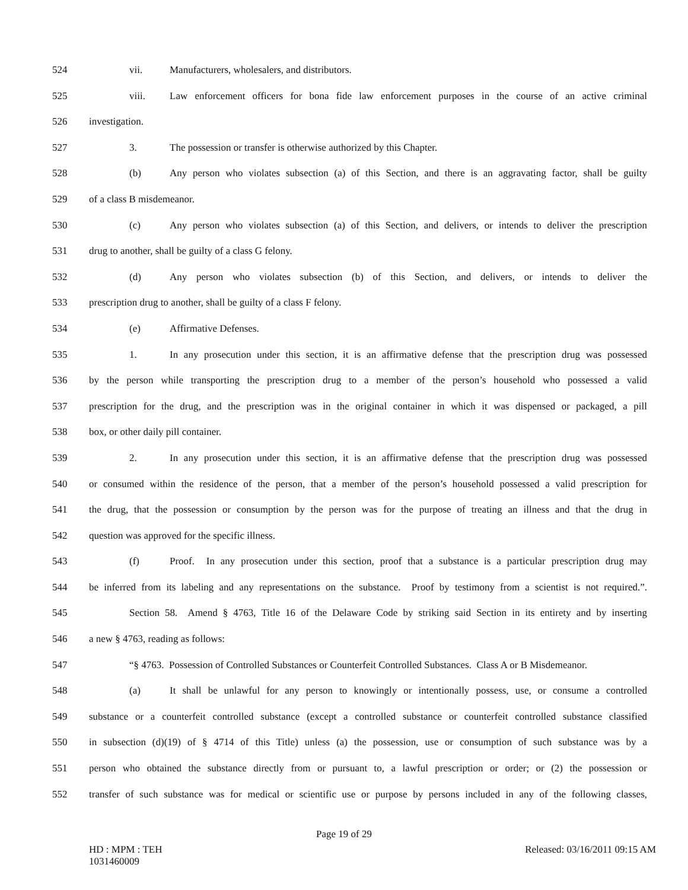524 vii. Manufacturers, wholesalers, and distributors.
525 viii. Law enforcement officers for bona fide law enforcement purposes in the course of an active criminal
526 investigation.
527 3. The possession or transfer is otherwise authorized by this Chapter.
528 (b) Any person who violates subsection (a) of this Section, and there is an aggravating factor, shall be guilty
529 of a class B misdemeanor.
530 (c) Any person who violates subsection (a) of this Section, and delivers, or intends to deliver the prescription
531 drug to another, shall be guilty of a class G felony.
532 (d) Any person who violates subsection (b) of this Section, and delivers, or intends to deliver the
533 prescription drug to another, shall be guilty of a class F felony.
534 (e) Affirmative Defenses.
535 1. In any prosecution under this section, it is an affirmative defense that the prescription drug was possessed
536 by the person while transporting the prescription drug to a member of the person’s household who possessed a valid
537 prescription for the drug, and the prescription was in the original container in which it was dispensed or packaged, a pill
538 box, or other daily pill container.
539 2. In any prosecution under this section, it is an affirmative defense that the prescription drug was possessed
540 or consumed within the residence of the person, that a member of the person’s household possessed a valid prescription for
541 the drug, that the possession or consumption by the person was for the purpose of treating an illness and that the drug in
542 question was approved for the specific illness.
543 (f) Proof. In any prosecution under this section, proof that a substance is a particular prescription drug may
544 be inferred from its labeling and any representations on the substance. Proof by testimony from a scientist is not required.”.
545 Section 58. Amend § 4763, Title 16 of the Delaware Code by striking said Section in its entirety and by inserting
546 a new § 4763, reading as follows:
547 “§ 4763. Possession of Controlled Substances or Counterfeit Controlled Substances. Class A or B Misdemeanor.
548 (a) It shall be unlawful for any person to knowingly or intentionally possess, use, or consume a controlled
549 substance or a counterfeit controlled substance (except a controlled substance or counterfeit controlled substance classified
550 in subsection (d)(19) of § 4714 of this Title) unless (a) the possession, use or consumption of such substance was by a
551 person who obtained the substance directly from or pursuant to, a lawful prescription or order; or (2) the possession or
552 transfer of such substance was for medical or scientific use or purpose by persons included in any of the following classes,
Page 19 of 29
HD : MPM : TEH
1031460009
Released: 03/16/2011 09:15 AM